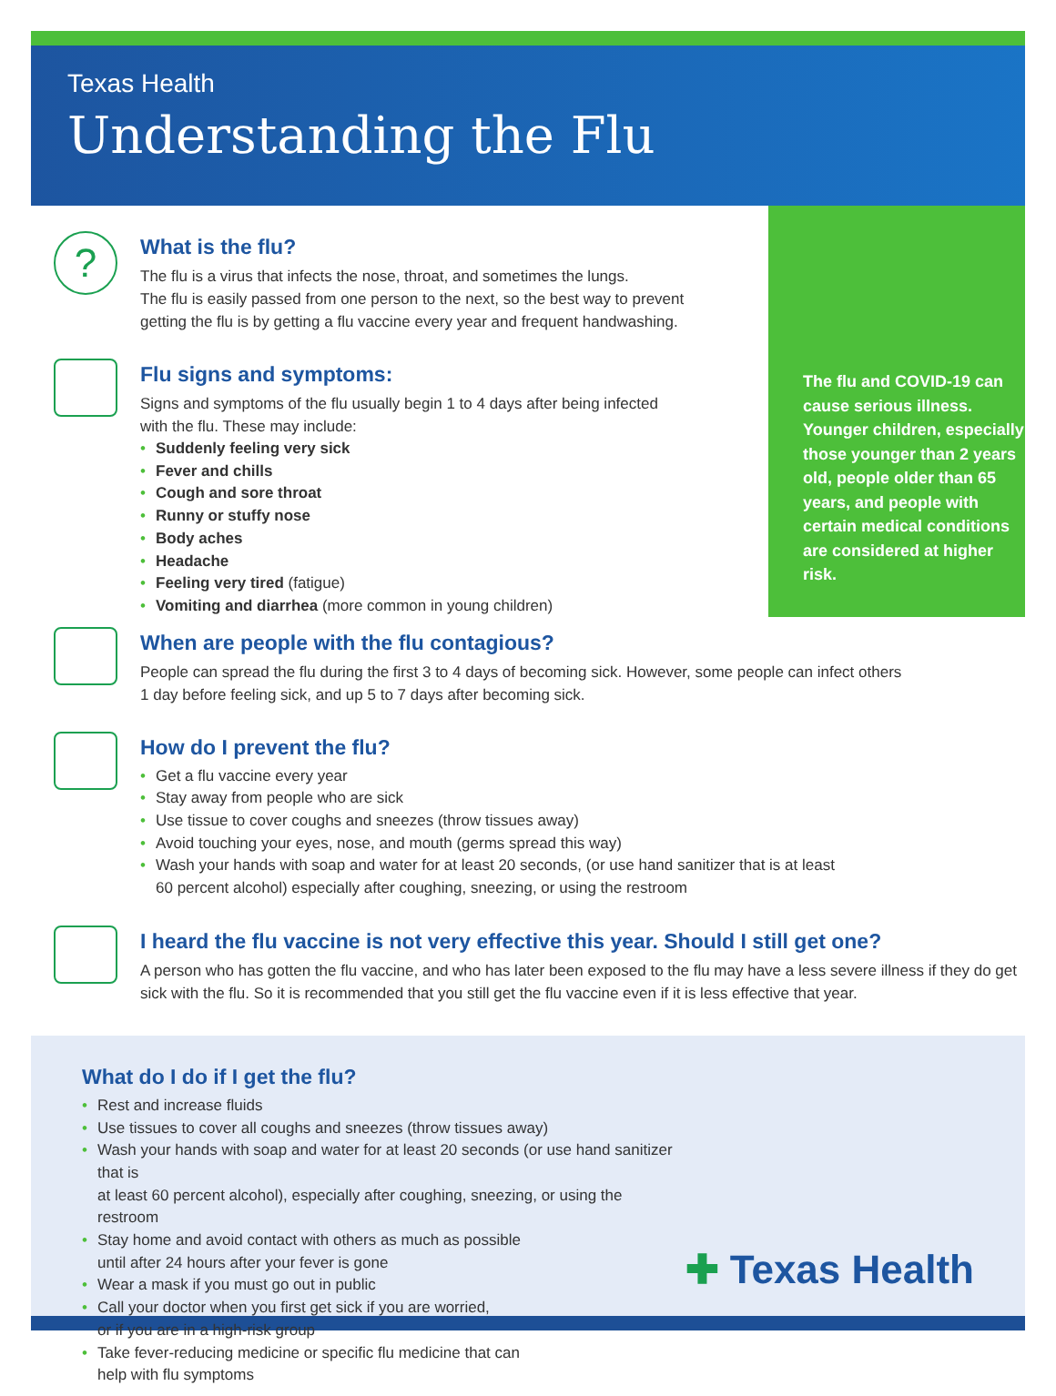Texas Health
Understanding the Flu
?
What is the flu?
The flu is a virus that infects the nose, throat, and sometimes the lungs.
The flu is easily passed from one person to the next, so the best way to prevent
getting the flu is by getting a flu vaccine every year and frequent handwashing.
Flu signs and symptoms:
Signs and symptoms of the flu usually begin 1 to 4 days after being infected
with the flu. These may include:
• Suddenly feeling very sick
• Fever and chills
• Cough and sore throat
• Runny or stuffy nose
• Body aches
• Headache
• Feeling very tired (fatigue)
• Vomiting and diarrhea (more common in young children)
The flu and COVID-19 can cause serious illness. Younger children, especially those younger than 2 years old, people older than 65 years, and people with certain medical conditions are considered at higher risk.
When are people with the flu contagious?
People can spread the flu during the first 3 to 4 days of becoming sick. However, some people can infect others
1 day before feeling sick, and up 5 to 7 days after becoming sick.
How do I prevent the flu?
• Get a flu vaccine every year
• Stay away from people who are sick
• Use tissue to cover coughs and sneezes (throw tissues away)
• Avoid touching your eyes, nose, and mouth (germs spread this way)
• Wash your hands with soap and water for at least 20 seconds, (or use hand sanitizer that is at least
60 percent alcohol) especially after coughing, sneezing, or using the restroom
I heard the flu vaccine is not very effective this year. Should I still get one?
A person who has gotten the flu vaccine, and who has later been exposed to the flu may have a less severe illness if they do get sick with the flu. So it is recommended that you still get the flu vaccine even if it is less effective that year.
What do I do if I get the flu?
• Rest and increase fluids
• Use tissues to cover all coughs and sneezes (throw tissues away)
• Wash your hands with soap and water for at least 20 seconds (or use hand sanitizer that is
at least 60 percent alcohol), especially after coughing, sneezing, or using the restroom
• Stay home and avoid contact with others as much as possible
until after 24 hours after your fever is gone
• Wear a mask if you must go out in public
• Call your doctor when you first get sick if you are worried,
or if you are in a high-risk group
• Take fever-reducing medicine or specific flu medicine that can
help with flu symptoms
✚ Texas Health